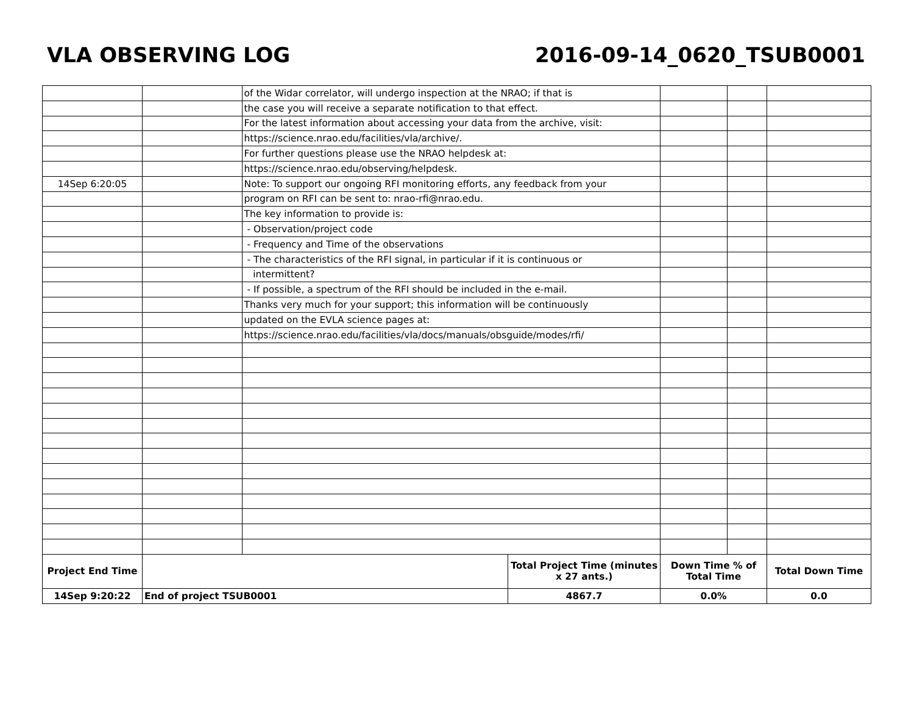VLA OBSERVING LOG 2016-09-14_0620_TSUB0001
| | | of the Widar correlator, will undergo inspection at the NRAO; if that is | | | | |
| | | the case you will receive a separate notification to that effect. | | | | |
| | | For the latest information about accessing your data from the archive, visit: | | | | |
| | | https://science.nrao.edu/facilities/vla/archive/. | | | | |
| | | For further questions please use the NRAO helpdesk at: | | | | |
| | | https://science.nrao.edu/observing/helpdesk. | | | | |
| 14Sep 6:20:05 | | Note: To support our ongoing RFI monitoring efforts, any feedback from your | | | | |
| | | program on RFI can be sent to: nrao-rfi@nrao.edu. | | | | |
| | | The key information to provide is: | | | | |
| | | - Observation/project code | | | | |
| | | - Frequency and Time of the observations | | | | |
| | | - The characteristics of the RFI signal, in particular if it is continuous or | | | | |
| | | intermittent? | | | | |
| | | - If possible, a spectrum of the RFI should be included in the e-mail. | | | | |
| | | Thanks very much for your support; this information will be continuously | | | | |
| | | updated on the EVLA science pages at: | | | | |
| | | https://science.nrao.edu/facilities/vla/docs/manuals/obsguide/modes/rfi/ | | | | |
| Project End Time | | | Total Project Time (minutes x 27 ants.) | Down Time % of Total Time | | Total Down Time |
| 14Sep 9:20:22 | End of project TSUB0001 | | 4867.7 | 0.0% | | 0.0 |